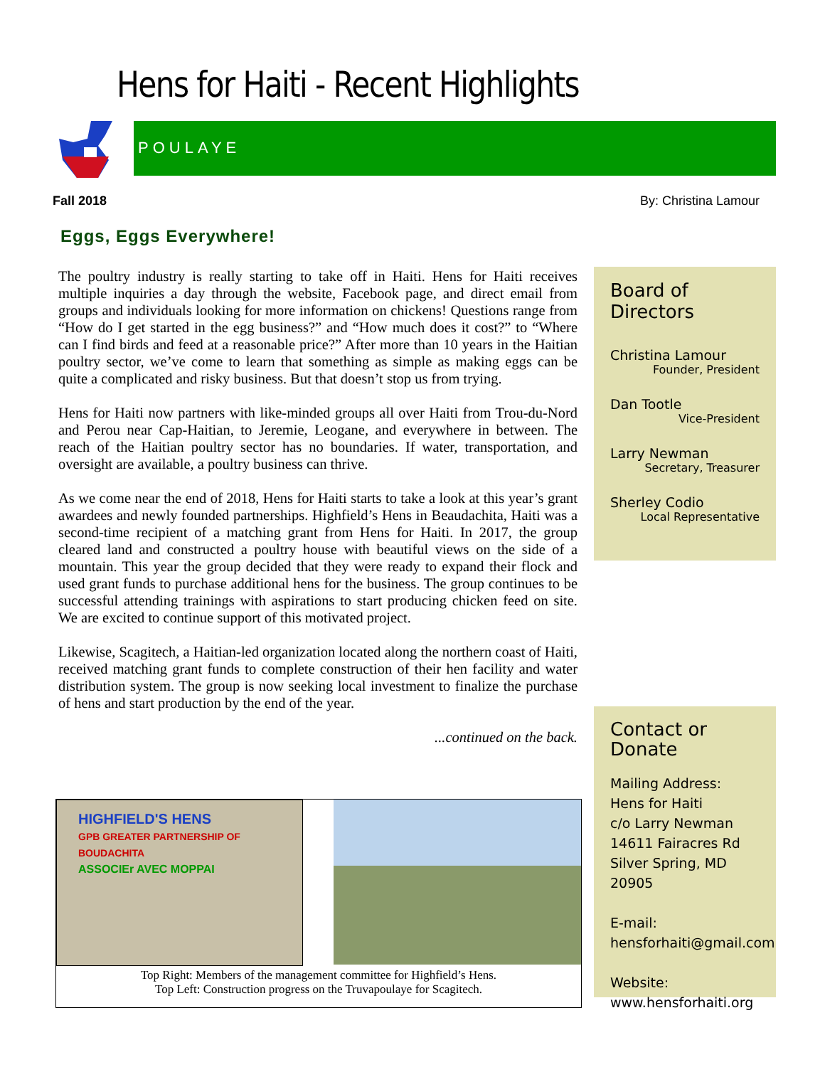Hens for Haiti - Recent Highlights
POULAYE
Fall 2018 By: Christina Lamour
Eggs, Eggs Everywhere!
The poultry industry is really starting to take off in Haiti. Hens for Haiti receives multiple inquiries a day through the website, Facebook page, and direct email from groups and individuals looking for more information on chickens! Questions range from “How do I get started in the egg business?” and “How much does it cost?” to “Where can I find birds and feed at a reasonable price?” After more than 10 years in the Haitian poultry sector, we’ve come to learn that something as simple as making eggs can be quite a complicated and risky business. But that doesn’t stop us from trying.
Hens for Haiti now partners with like-minded groups all over Haiti from Trou-du-Nord and Perou near Cap-Haitian, to Jeremie, Leogane, and everywhere in between. The reach of the Haitian poultry sector has no boundaries. If water, transportation, and oversight are available, a poultry business can thrive.
As we come near the end of 2018, Hens for Haiti starts to take a look at this year’s grant awardees and newly founded partnerships. Highfield’s Hens in Beaudachita, Haiti was a second-time recipient of a matching grant from Hens for Haiti. In 2017, the group cleared land and constructed a poultry house with beautiful views on the side of a mountain. This year the group decided that they were ready to expand their flock and used grant funds to purchase additional hens for the business. The group continues to be successful attending trainings with aspirations to start producing chicken feed on site. We are excited to continue support of this motivated project.
Likewise, Scagitech, a Haitian-led organization located along the northern coast of Haiti, received matching grant funds to complete construction of their hen facility and water distribution system. The group is now seeking local investment to finalize the purchase of hens and start production by the end of the year.
...continued on the back.
Board of Directors
Christina Lamour
Founder, President
Dan Tootle
Vice-President
Larry Newman
Secretary, Treasurer
Sherley Codio
Local Representative
Contact or Donate
Mailing Address:
Hens for Haiti
c/o Larry Newman
14611 Fairacres Rd
Silver Spring, MD 20905
E-mail:
hensforhaiti@gmail.com
Website:
www.hensforhaiti.org
HIGHFIELD'S HENS
GPB GREATER PARTNERSHIP OF BOUDACHITA
ASSOCIEr AVEC MOPPAI
Top Right: Members of the management committee for Highfield’s Hens.
Top Left: Construction progress on the Truvapoulaye for Scagitech.